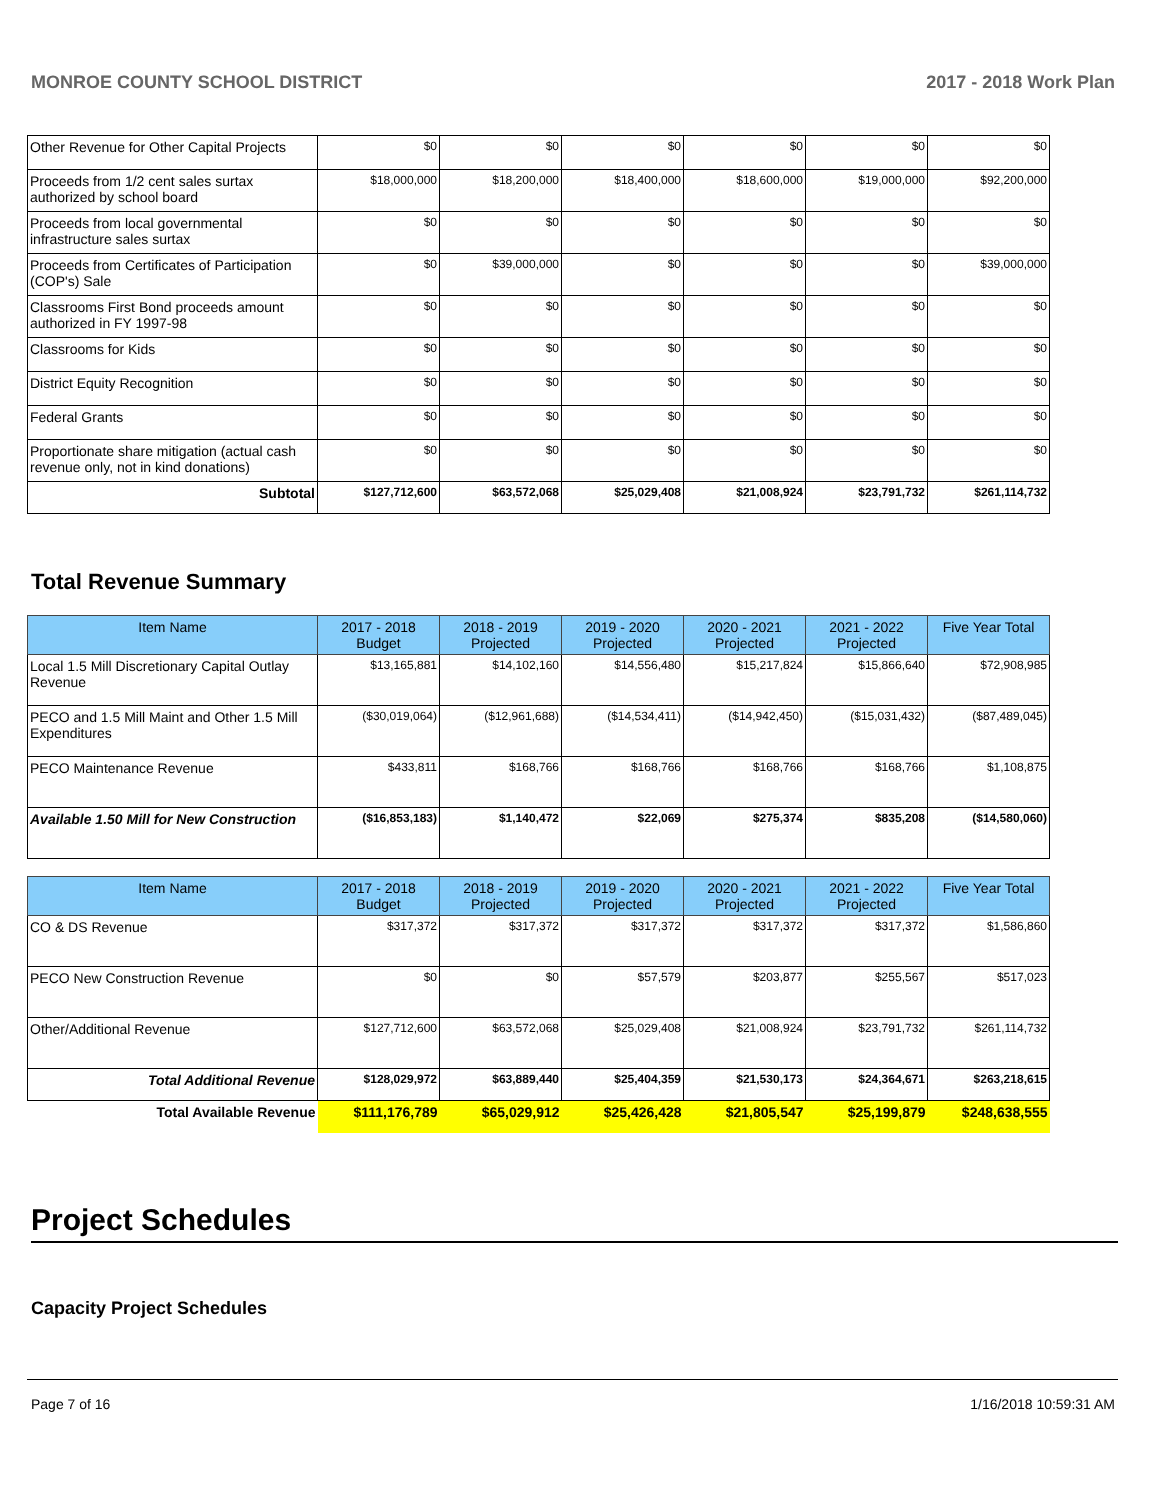MONROE COUNTY SCHOOL DISTRICT 2017 - 2018 Work Plan
| Other Revenue for Other Capital Projects | $0 | $0 | $0 | $0 | $0 | $0 |
| Proceeds from 1/2 cent sales surtax authorized by school board | $18,000,000 | $18,200,000 | $18,400,000 | $18,600,000 | $19,000,000 | $92,200,000 |
| Proceeds from local governmental infrastructure sales surtax | $0 | $0 | $0 | $0 | $0 | $0 |
| Proceeds from Certificates of Participation (COP's) Sale | $0 | $39,000,000 | $0 | $0 | $0 | $39,000,000 |
| Classrooms First Bond proceeds amount authorized in FY 1997-98 | $0 | $0 | $0 | $0 | $0 | $0 |
| Classrooms for Kids | $0 | $0 | $0 | $0 | $0 | $0 |
| District Equity Recognition | $0 | $0 | $0 | $0 | $0 | $0 |
| Federal Grants | $0 | $0 | $0 | $0 | $0 | $0 |
| Proportionate share mitigation (actual cash revenue only, not in kind donations) | $0 | $0 | $0 | $0 | $0 | $0 |
| Subtotal | $127,712,600 | $63,572,068 | $25,029,408 | $21,008,924 | $23,791,732 | $261,114,732 |
Total Revenue Summary
| Item Name | 2017 - 2018 Budget | 2018 - 2019 Projected | 2019 - 2020 Projected | 2020 - 2021 Projected | 2021 - 2022 Projected | Five Year Total |
| --- | --- | --- | --- | --- | --- | --- |
| Local 1.5 Mill Discretionary Capital Outlay Revenue | $13,165,881 | $14,102,160 | $14,556,480 | $15,217,824 | $15,866,640 | $72,908,985 |
| PECO and 1.5 Mill Maint and Other 1.5 Mill Expenditures | ($30,019,064) | ($12,961,688) | ($14,534,411) | ($14,942,450) | ($15,031,432) | ($87,489,045) |
| PECO Maintenance Revenue | $433,811 | $168,766 | $168,766 | $168,766 | $168,766 | $1,108,875 |
| Available 1.50 Mill for New Construction | ($16,853,183) | $1,140,472 | $22,069 | $275,374 | $835,208 | ($14,580,060) |
| Item Name | 2017 - 2018 Budget | 2018 - 2019 Projected | 2019 - 2020 Projected | 2020 - 2021 Projected | 2021 - 2022 Projected | Five Year Total |
| --- | --- | --- | --- | --- | --- | --- |
| CO & DS Revenue | $317,372 | $317,372 | $317,372 | $317,372 | $317,372 | $1,586,860 |
| PECO New Construction Revenue | $0 | $0 | $57,579 | $203,877 | $255,567 | $517,023 |
| Other/Additional Revenue | $127,712,600 | $63,572,068 | $25,029,408 | $21,008,924 | $23,791,732 | $261,114,732 |
| Total Additional Revenue | $128,029,972 | $63,889,440 | $25,404,359 | $21,530,173 | $24,364,671 | $263,218,615 |
| Total Available Revenue | $111,176,789 | $65,029,912 | $25,426,428 | $21,805,547 | $25,199,879 | $248,638,555 |
Project Schedules
Capacity Project Schedules
Page 7 of 16 1/16/2018 10:59:31 AM